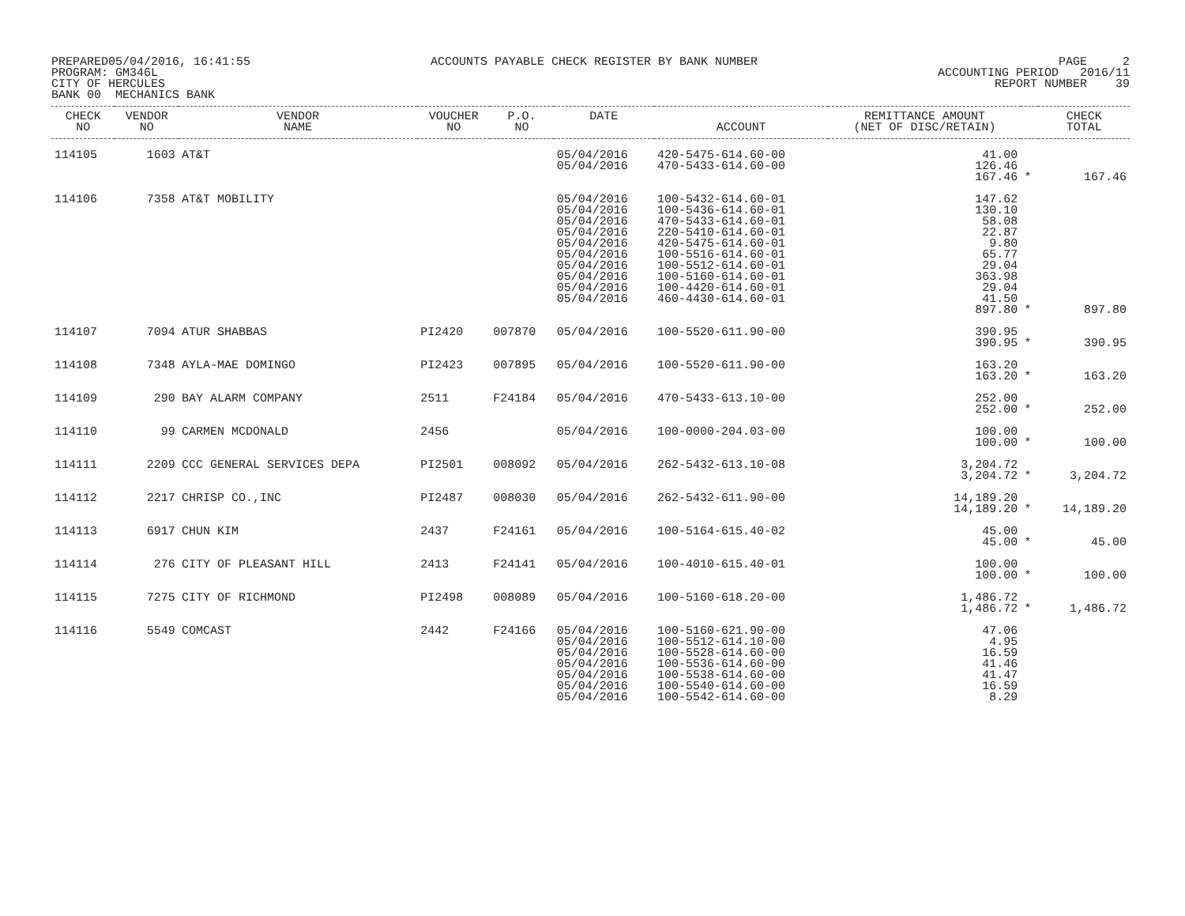PREPARED05/04/2016, 16:41:55 PROGRAM: GM346L CITY OF HERCULES BANK 00 MECHANICS BANK
ACCOUNTS PAYABLE CHECK REGISTER BY BANK NUMBER
PAGE 2 ACCOUNTING PERIOD 2016/11 REPORT NUMBER 39
| CHECK NO | VENDOR NO | VENDOR NAME | VOUCHER NO | P.O. NO | DATE | ACCOUNT | REMITTANCE AMOUNT (NET OF DISC/RETAIN) | | CHECK TOTAL |
| --- | --- | --- | --- | --- | --- | --- | --- | --- | --- |
| 114105 | 1603 | AT&T | | | 05/04/2016 05/04/2016 | 420-5475-614.60-00 470-5433-614.60-00 | 41.00 126.46 167.46 | * | 167.46 |
| 114106 | 7358 | AT&T MOBILITY | | | 05/04/2016 05/04/2016 05/04/2016 05/04/2016 05/04/2016 05/04/2016 05/04/2016 05/04/2016 05/04/2016 05/04/2016 | 100-5432-614.60-01 100-5436-614.60-01 470-5433-614.60-01 220-5410-614.60-01 420-5475-614.60-01 100-5516-614.60-01 100-5512-614.60-01 100-5160-614.60-01 100-4420-614.60-01 460-4430-614.60-01 | 147.62 130.10 58.08 22.87 9.80 65.77 29.04 363.98 29.04 41.50 897.80 | * | 897.80 |
| 114107 | 7094 | ATUR SHABBAS | PI2420 | 007870 | 05/04/2016 | 100-5520-611.90-00 | 390.95 390.95 | * | 390.95 |
| 114108 | 7348 | AYLA-MAE DOMINGO | PI2423 | 007895 | 05/04/2016 | 100-5520-611.90-00 | 163.20 163.20 | * | 163.20 |
| 114109 | 290 | BAY ALARM COMPANY | 2511 | F24184 | 05/04/2016 | 470-5433-613.10-00 | 252.00 252.00 | * | 252.00 |
| 114110 | 99 | CARMEN MCDONALD | 2456 | | 05/04/2016 | 100-0000-204.03-00 | 100.00 100.00 | * | 100.00 |
| 114111 | 2209 | CCC GENERAL SERVICES DEPA | PI2501 | 008092 | 05/04/2016 | 262-5432-613.10-08 | 3,204.72 3,204.72 | * | 3,204.72 |
| 114112 | 2217 | CHRISP CO.,INC | PI2487 | 008030 | 05/04/2016 | 262-5432-611.90-00 | 14,189.20 14,189.20 | * | 14,189.20 |
| 114113 | 6917 | CHUN KIM | 2437 | F24161 | 05/04/2016 | 100-5164-615.40-02 | 45.00 45.00 | * | 45.00 |
| 114114 | 276 | CITY OF PLEASANT HILL | 2413 | F24141 | 05/04/2016 | 100-4010-615.40-01 | 100.00 100.00 | * | 100.00 |
| 114115 | 7275 | CITY OF RICHMOND | PI2498 | 008089 | 05/04/2016 | 100-5160-618.20-00 | 1,486.72 1,486.72 | * | 1,486.72 |
| 114116 | 5549 | COMCAST | 2442 | F24166 | 05/04/2016 05/04/2016 05/04/2016 05/04/2016 05/04/2016 05/04/2016 05/04/2016 | 100-5160-621.90-00 100-5512-614.10-00 100-5528-614.60-00 100-5536-614.60-00 100-5538-614.60-00 100-5540-614.60-00 100-5542-614.60-00 | 47.06 4.95 16.59 41.46 41.47 16.59 8.29 | | |